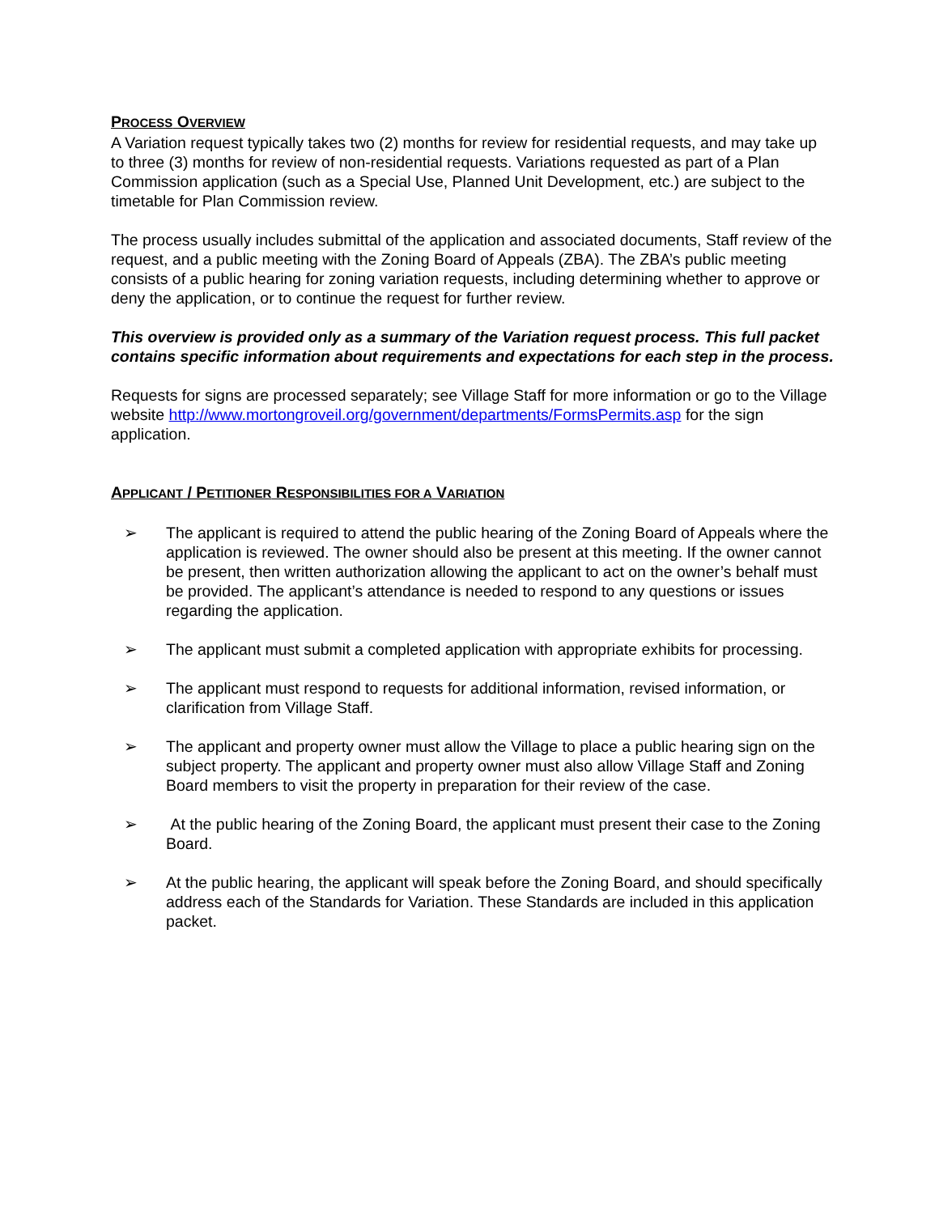PROCESS OVERVIEW
A Variation request typically takes two (2) months for review for residential requests, and may take up to three (3) months for review of non-residential requests. Variations requested as part of a Plan Commission application (such as a Special Use, Planned Unit Development, etc.) are subject to the timetable for Plan Commission review.
The process usually includes submittal of the application and associated documents, Staff review of the request, and a public meeting with the Zoning Board of Appeals (ZBA). The ZBA’s public meeting consists of a public hearing for zoning variation requests, including determining whether to approve or deny the application, or to continue the request for further review.
This overview is provided only as a summary of the Variation request process. This full packet contains specific information about requirements and expectations for each step in the process.
Requests for signs are processed separately; see Village Staff for more information or go to the Village website http://www.mortongroveil.org/government/departments/FormsPermits.asp for the sign application.
APPLICANT / PETITIONER RESPONSIBILITIES FOR A VARIATION
➢ The applicant is required to attend the public hearing of the Zoning Board of Appeals where the application is reviewed. The owner should also be present at this meeting. If the owner cannot be present, then written authorization allowing the applicant to act on the owner’s behalf must be provided. The applicant’s attendance is needed to respond to any questions or issues regarding the application.
➢ The applicant must submit a completed application with appropriate exhibits for processing.
➢ The applicant must respond to requests for additional information, revised information, or clarification from Village Staff.
➢ The applicant and property owner must allow the Village to place a public hearing sign on the subject property. The applicant and property owner must also allow Village Staff and Zoning Board members to visit the property in preparation for their review of the case.
➢ At the public hearing of the Zoning Board, the applicant must present their case to the Zoning Board.
➢ At the public hearing, the applicant will speak before the Zoning Board, and should specifically address each of the Standards for Variation. These Standards are included in this application packet.